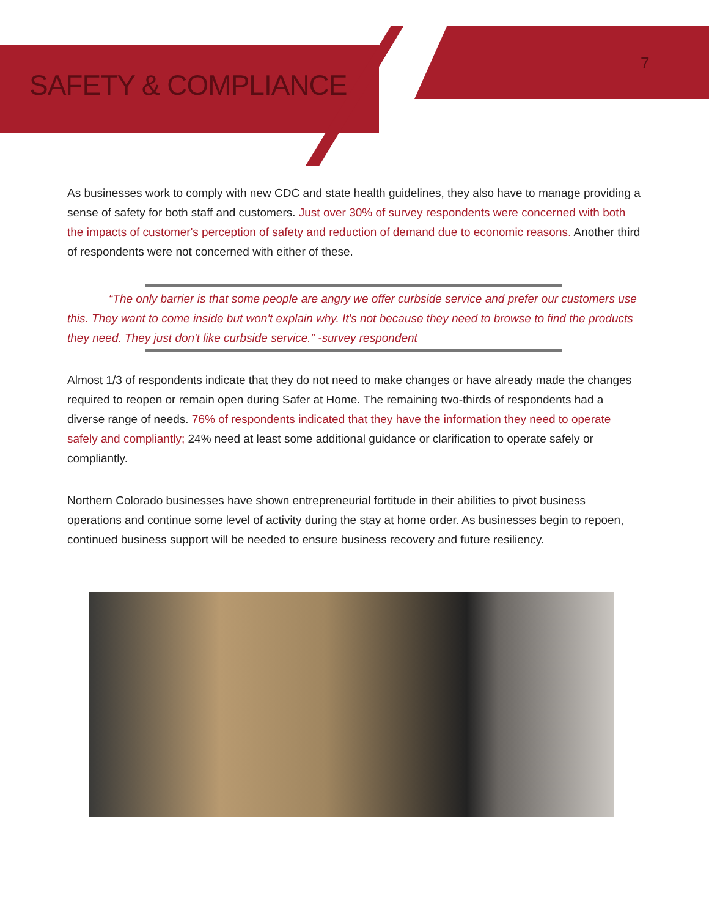SAFETY & COMPLIANCE
7
As businesses work to comply with new CDC and state health guidelines, they also have to manage providing a sense of safety for both staff and customers. Just over 30% of survey respondents were concerned with both the impacts of customer's perception of safety and reduction of demand due to economic reasons. Another third of respondents were not concerned with either of these.
“The only barrier is that some people are angry we offer curbside service and prefer our customers use this. They want to come inside but won't explain why. It's not because they need to browse to find the products they need. They just don't like curbside service.” -survey respondent
Almost 1/3 of respondents indicate that they do not need to make changes or have already made the changes required to reopen or remain open during Safer at Home. The remaining two-thirds of respondents had a diverse range of needs. 76% of respondents indicated that they have the information they need to operate safely and compliantly; 24% need at least some additional guidance or clarification to operate safely or compliantly.
Northern Colorado businesses have shown entrepreneurial fortitude in their abilities to pivot business operations and continue some level of activity during the stay at home order. As businesses begin to repoen, continued business support will be needed to ensure business recovery and future resiliency.